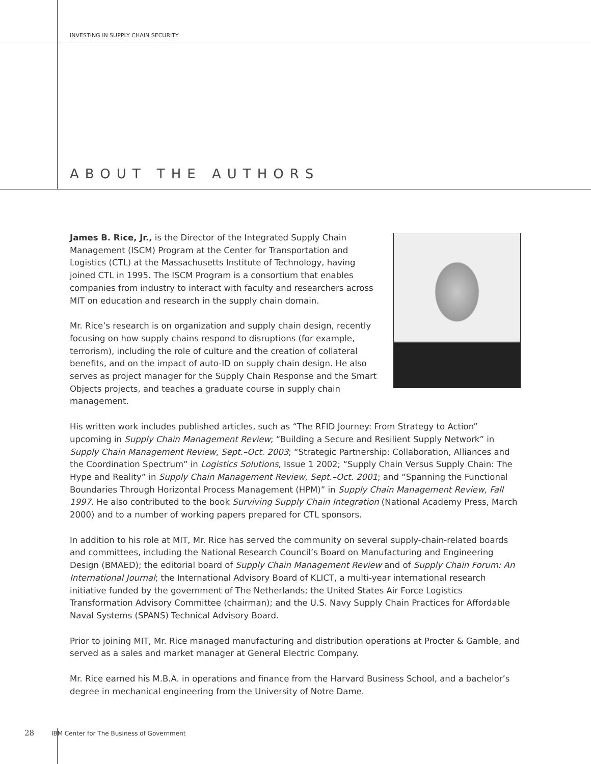INVESTING IN SUPPLY CHAIN SECURITY
ABOUT THE AUTHORS
James B. Rice, Jr., is the Director of the Integrated Supply Chain Management (ISCM) Program at the Center for Transportation and Logistics (CTL) at the Massachusetts Institute of Technology, having joined CTL in 1995. The ISCM Program is a consortium that enables companies from industry to interact with faculty and researchers across MIT on education and research in the supply chain domain.
Mr. Rice’s research is on organization and supply chain design, recently focusing on how supply chains respond to disruptions (for example, terrorism), including the role of culture and the creation of collateral benefits, and on the impact of auto-ID on supply chain design. He also serves as project manager for the Supply Chain Response and the Smart Objects projects, and teaches a graduate course in supply chain management.
His written work includes published articles, such as “The RFID Journey: From Strategy to Action” upcoming in Supply Chain Management Review; “Building a Secure and Resilient Supply Network” in Supply Chain Management Review, Sept.–Oct. 2003; “Strategic Partnership: Collaboration, Alliances and the Coordination Spectrum” in Logistics Solutions, Issue 1 2002; “Supply Chain Versus Supply Chain: The Hype and Reality” in Supply Chain Management Review, Sept.–Oct. 2001; and “Spanning the Functional Boundaries Through Horizontal Process Management (HPM)” in Supply Chain Management Review, Fall 1997. He also contributed to the book Surviving Supply Chain Integration (National Academy Press, March 2000) and to a number of working papers prepared for CTL sponsors.
In addition to his role at MIT, Mr. Rice has served the community on several supply-chain-related boards and committees, including the National Research Council’s Board on Manufacturing and Engineering Design (BMAED); the editorial board of Supply Chain Management Review and of Supply Chain Forum: An International Journal; the International Advisory Board of KLICT, a multi-year international research initiative funded by the government of The Netherlands; the United States Air Force Logistics Transformation Advisory Committee (chairman); and the U.S. Navy Supply Chain Practices for Affordable Naval Systems (SPANS) Technical Advisory Board.
Prior to joining MIT, Mr. Rice managed manufacturing and distribution operations at Procter & Gamble, and served as a sales and market manager at General Electric Company.
Mr. Rice earned his M.B.A. in operations and finance from the Harvard Business School, and a bachelor’s degree in mechanical engineering from the University of Notre Dame.
28 IBM Center for The Business of Government